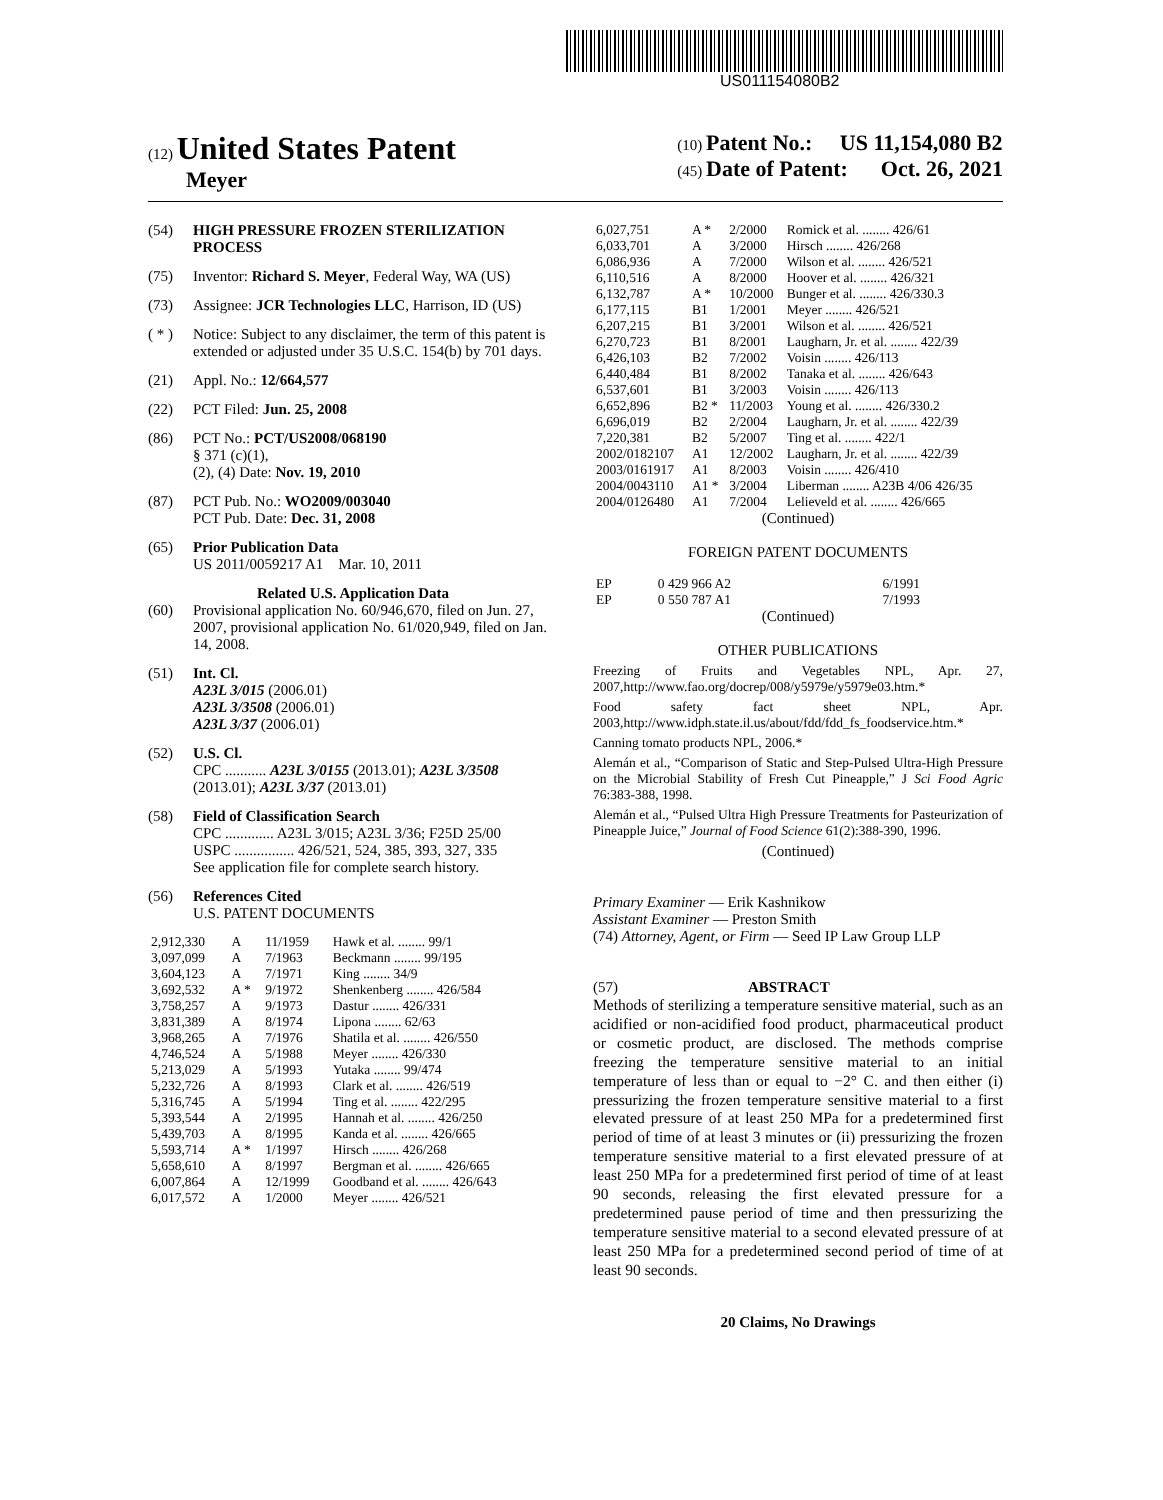US011154080B2
(12) United States Patent
Meyer
(10) Patent No.: US 11,154,080 B2
(45) Date of Patent: Oct. 26, 2021
(54) HIGH PRESSURE FROZEN STERILIZATION PROCESS
(75) Inventor: Richard S. Meyer, Federal Way, WA (US)
(73) Assignee: JCR Technologies LLC, Harrison, ID (US)
( * ) Notice: Subject to any disclaimer, the term of this patent is extended or adjusted under 35 U.S.C. 154(b) by 701 days.
(21) Appl. No.: 12/664,577
(22) PCT Filed: Jun. 25, 2008
(86) PCT No.: PCT/US2008/068190
§ 371 (c)(1),
(2), (4) Date: Nov. 19, 2010
(87) PCT Pub. No.: WO2009/003040
PCT Pub. Date: Dec. 31, 2008
(65) Prior Publication Data
US 2011/0059217 A1 Mar. 10, 2011
Related U.S. Application Data
(60) Provisional application No. 60/946,670, filed on Jun. 27, 2007, provisional application No. 61/020,949, filed on Jan. 14, 2008.
(51) Int. Cl.
A23L 3/015 (2006.01)
A23L 3/3508 (2006.01)
A23L 3/37 (2006.01)
(52) U.S. Cl.
CPC ........... A23L 3/0155 (2013.01); A23L 3/3508 (2013.01); A23L 3/37 (2013.01)
(58) Field of Classification Search
CPC ............. A23L 3/015; A23L 3/36; F25D 25/00
USPC ................ 426/521, 524, 385, 393, 327, 335
See application file for complete search history.
(56) References Cited
U.S. PATENT DOCUMENTS
| 2,912,330 | A | 11/1959 | Hawk et al. ........ 99/1 |
| 3,097,099 | A | 7/1963 | Beckmann ........ 99/195 |
| 3,604,123 | A | 7/1971 | King ........ 34/9 |
| 3,692,532 | A * | 9/1972 | Shenkenberg ........ 426/584 |
| 3,758,257 | A | 9/1973 | Dastur ........ 426/331 |
| 3,831,389 | A | 8/1974 | Lipona ........ 62/63 |
| 3,968,265 | A | 7/1976 | Shatila et al. ........ 426/550 |
| 4,746,524 | A | 5/1988 | Meyer ........ 426/330 |
| 5,213,029 | A | 5/1993 | Yutaka ........ 99/474 |
| 5,232,726 | A | 8/1993 | Clark et al. ........ 426/519 |
| 5,316,745 | A | 5/1994 | Ting et al. ........ 422/295 |
| 5,393,544 | A | 2/1995 | Hannah et al. ........ 426/250 |
| 5,439,703 | A | 8/1995 | Kanda et al. ........ 426/665 |
| 5,593,714 | A * | 1/1997 | Hirsch ........ 426/268 |
| 5,658,610 | A | 8/1997 | Bergman et al. ........ 426/665 |
| 6,007,864 | A | 12/1999 | Goodband et al. ........ 426/643 |
| 6,017,572 | A | 1/2000 | Meyer ........ 426/521 |
| 6,027,751 | A * | 2/2000 | Romick et al. ........ 426/61 |
| 6,033,701 | A | 3/2000 | Hirsch ........ 426/268 |
| 6,086,936 | A | 7/2000 | Wilson et al. ........ 426/521 |
| 6,110,516 | A | 8/2000 | Hoover et al. ........ 426/321 |
| 6,132,787 | A * | 10/2000 | Bunger et al. ........ 426/330.3 |
| 6,177,115 | B1 | 1/2001 | Meyer ........ 426/521 |
| 6,207,215 | B1 | 3/2001 | Wilson et al. ........ 426/521 |
| 6,270,723 | B1 | 8/2001 | Laugharn, Jr. et al. ........ 422/39 |
| 6,426,103 | B2 | 7/2002 | Voisin ........ 426/113 |
| 6,440,484 | B1 | 8/2002 | Tanaka et al. ........ 426/643 |
| 6,537,601 | B1 | 3/2003 | Voisin ........ 426/113 |
| 6,652,896 | B2 * | 11/2003 | Young et al. ........ 426/330.2 |
| 6,696,019 | B2 | 2/2004 | Laugharn, Jr. et al. ........ 422/39 |
| 7,220,381 | B2 | 5/2007 | Ting et al. ........ 422/1 |
| 2002/0182107 | A1 | 12/2002 | Laugharn, Jr. et al. ........ 422/39 |
| 2003/0161917 | A1 | 8/2003 | Voisin ........ 426/410 |
| 2004/0043110 | A1 * | 3/2004 | Liberman ........ A23B 4/06 426/35 |
| 2004/0126480 | A1 | 7/2004 | Lelieveld et al. ........ 426/665 |
(Continued)
FOREIGN PATENT DOCUMENTS
| EP | 0 429 966 A2 | 6/1991 |
| EP | 0 550 787 A1 | 7/1993 |
(Continued)
OTHER PUBLICATIONS
Freezing of Fruits and Vegetables NPL, Apr. 27, 2007,http://www.fao.org/docrep/008/y5979e/y5979e03.htm.*
Food safety fact sheet NPL, Apr. 2003,http://www.idph.state.il.us/about/fdd/fdd_fs_foodservice.htm.*
Canning tomato products NPL, 2006.*
Alemán et al., “Comparison of Static and Step-Pulsed Ultra-High Pressure on the Microbial Stability of Fresh Cut Pineapple,” J Sci Food Agric 76:383-388, 1998.
Alemán et al., “Pulsed Ultra High Pressure Treatments for Pasteurization of Pineapple Juice,” Journal of Food Science 61(2):388-390, 1996.
(Continued)
Primary Examiner — Erik Kashnikow
Assistant Examiner — Preston Smith
(74) Attorney, Agent, or Firm — Seed IP Law Group LLP
(57) ABSTRACT
Methods of sterilizing a temperature sensitive material, such as an acidified or non-acidified food product, pharmaceutical product or cosmetic product, are disclosed. The methods comprise freezing the temperature sensitive material to an initial temperature of less than or equal to −2° C. and then either (i) pressurizing the frozen temperature sensitive material to a first elevated pressure of at least 250 MPa for a predetermined first period of time of at least 3 minutes or (ii) pressurizing the frozen temperature sensitive material to a first elevated pressure of at least 250 MPa for a predetermined first period of time of at least 90 seconds, releasing the first elevated pressure for a predetermined pause period of time and then pressurizing the temperature sensitive material to a second elevated pressure of at least 250 MPa for a predetermined second period of time of at least 90 seconds.
20 Claims, No Drawings